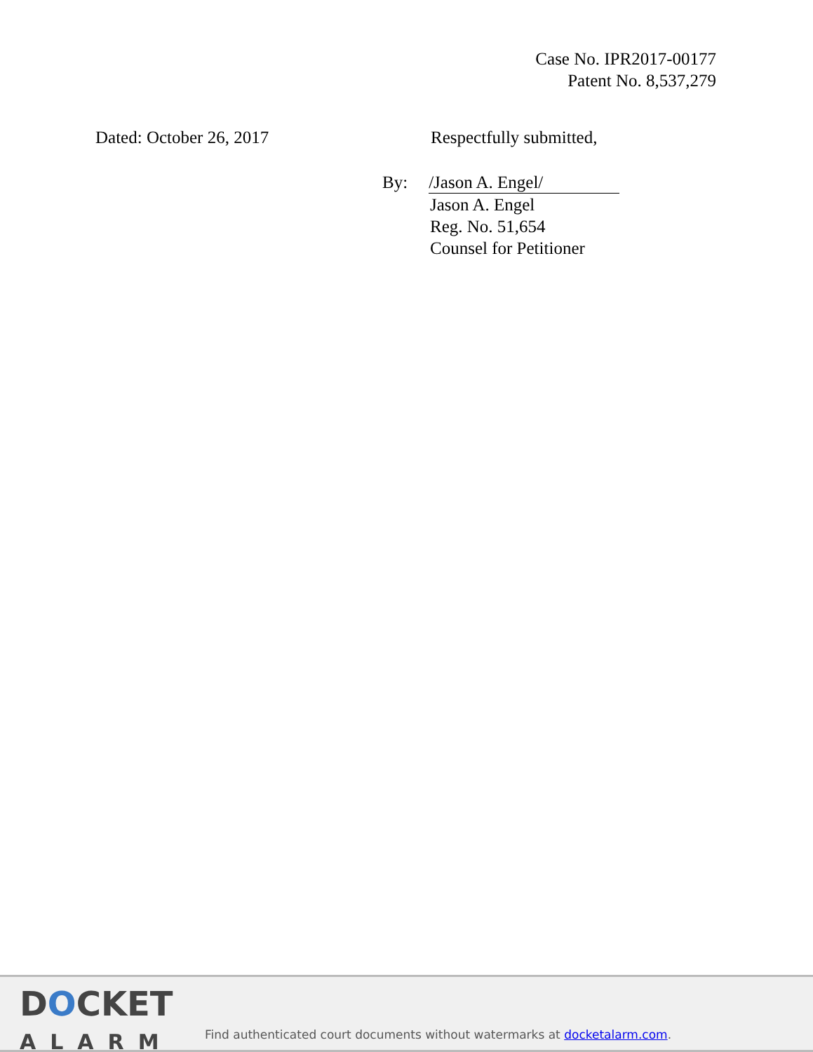Case No. IPR2017-00177
Patent No. 8,537,279
Dated: October 26, 2017 Respectfully submitted,
By: /Jason A. Engel/
Jason A. Engel
Reg. No. 51,654
Counsel for Petitioner
DOCKET
ALARM
Find authenticated court documents without watermarks at docketalarm.com.